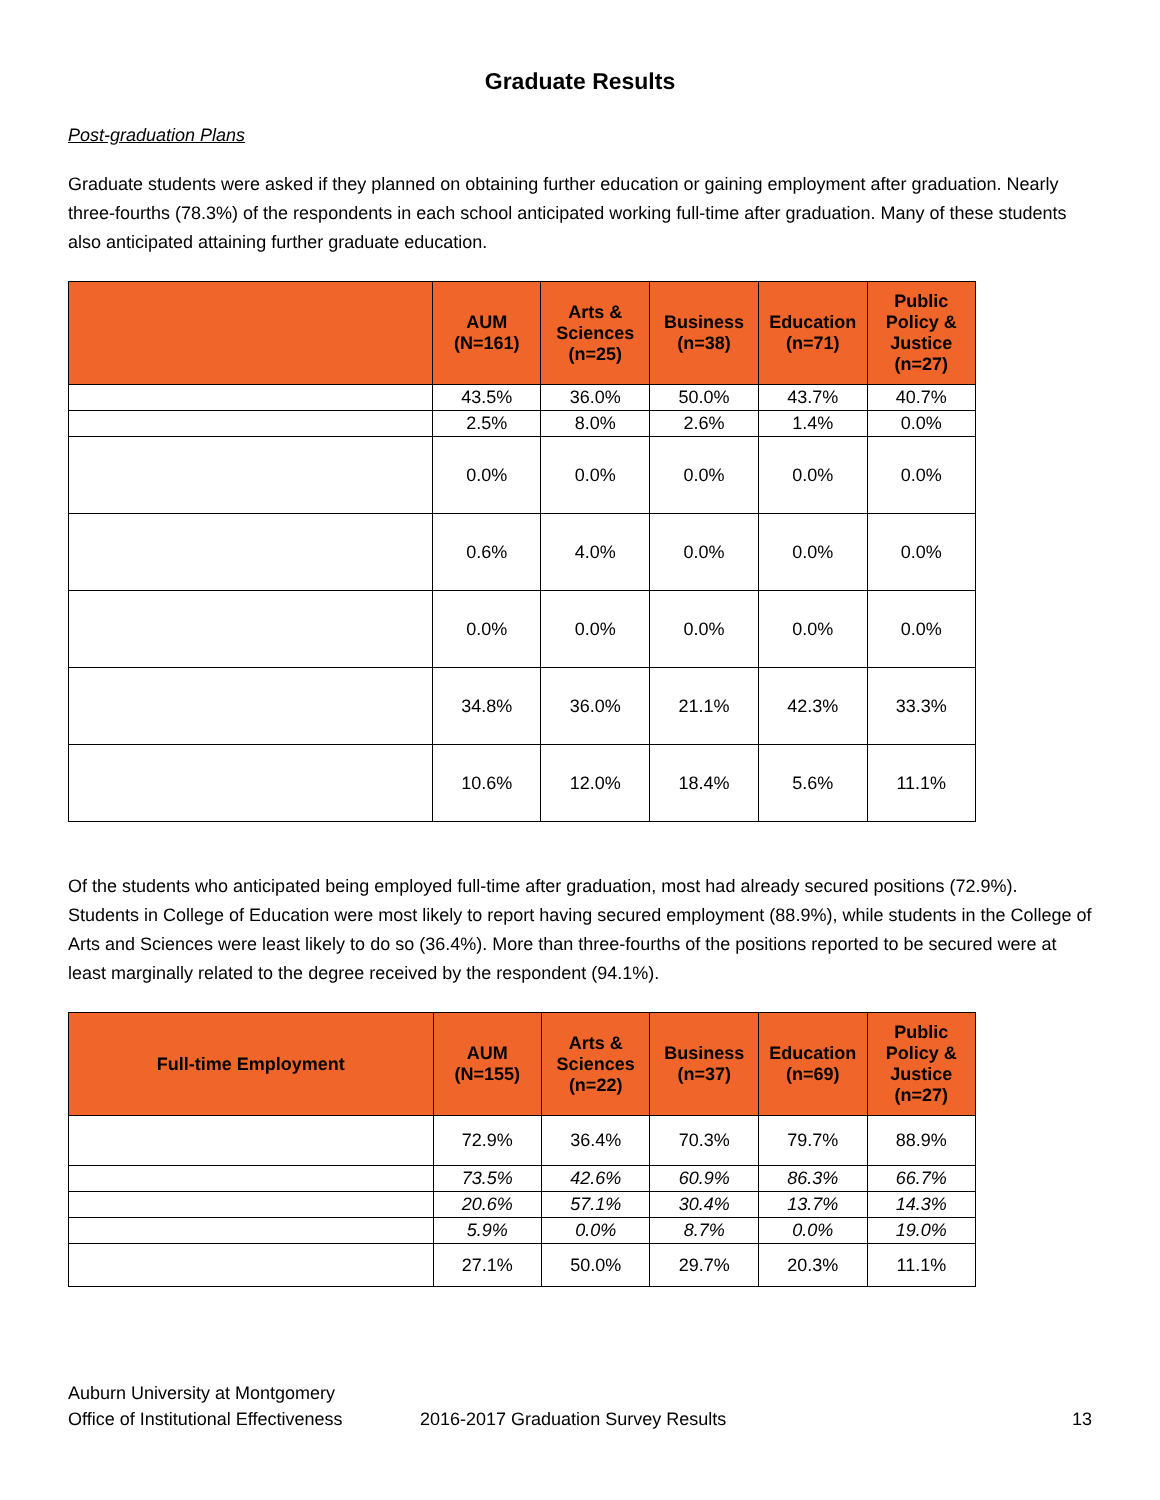Graduate Results
Post-graduation Plans
Graduate students were asked if they planned on obtaining further education or gaining employment after graduation. Nearly three-fourths (78.3%) of the respondents in each school anticipated working full-time after graduation. Many of these students also anticipated attaining further graduate education.
| | AUM (N=161) | Arts & Sciences (n=25) | Business (n=38) | Education (n=71) | Public Policy & Justice (n=27) |
| --- | --- | --- | --- | --- | --- |
| | 43.5% | 36.0% | 50.0% | 43.7% | 40.7% |
| | 2.5% | 8.0% | 2.6% | 1.4% | 0.0% |
| | 0.0% | 0.0% | 0.0% | 0.0% | 0.0% |
| | 0.6% | 4.0% | 0.0% | 0.0% | 0.0% |
| | 0.0% | 0.0% | 0.0% | 0.0% | 0.0% |
| | 34.8% | 36.0% | 21.1% | 42.3% | 33.3% |
| | 10.6% | 12.0% | 18.4% | 5.6% | 11.1% |
Of the students who anticipated being employed full-time after graduation, most had already secured positions (72.9%). Students in College of Education were most likely to report having secured employment (88.9%), while students in the College of Arts and Sciences were least likely to do so (36.4%). More than three-fourths of the positions reported to be secured were at least marginally related to the degree received by the respondent (94.1%).
| Full-time Employment | AUM (N=155) | Arts & Sciences (n=22) | Business (n=37) | Education (n=69) | Public Policy & Justice (n=27) |
| --- | --- | --- | --- | --- | --- |
| | 72.9% | 36.4% | 70.3% | 79.7% | 88.9% |
| | 73.5% | 42.6% | 60.9% | 86.3% | 66.7% |
| | 20.6% | 57.1% | 30.4% | 13.7% | 14.3% |
| | 5.9% | 0.0% | 8.7% | 0.0% | 19.0% |
| | 27.1% | 50.0% | 29.7% | 20.3% | 11.1% |
Auburn University at Montgomery
Office of Institutional Effectiveness 2016-2017 Graduation Survey Results 13